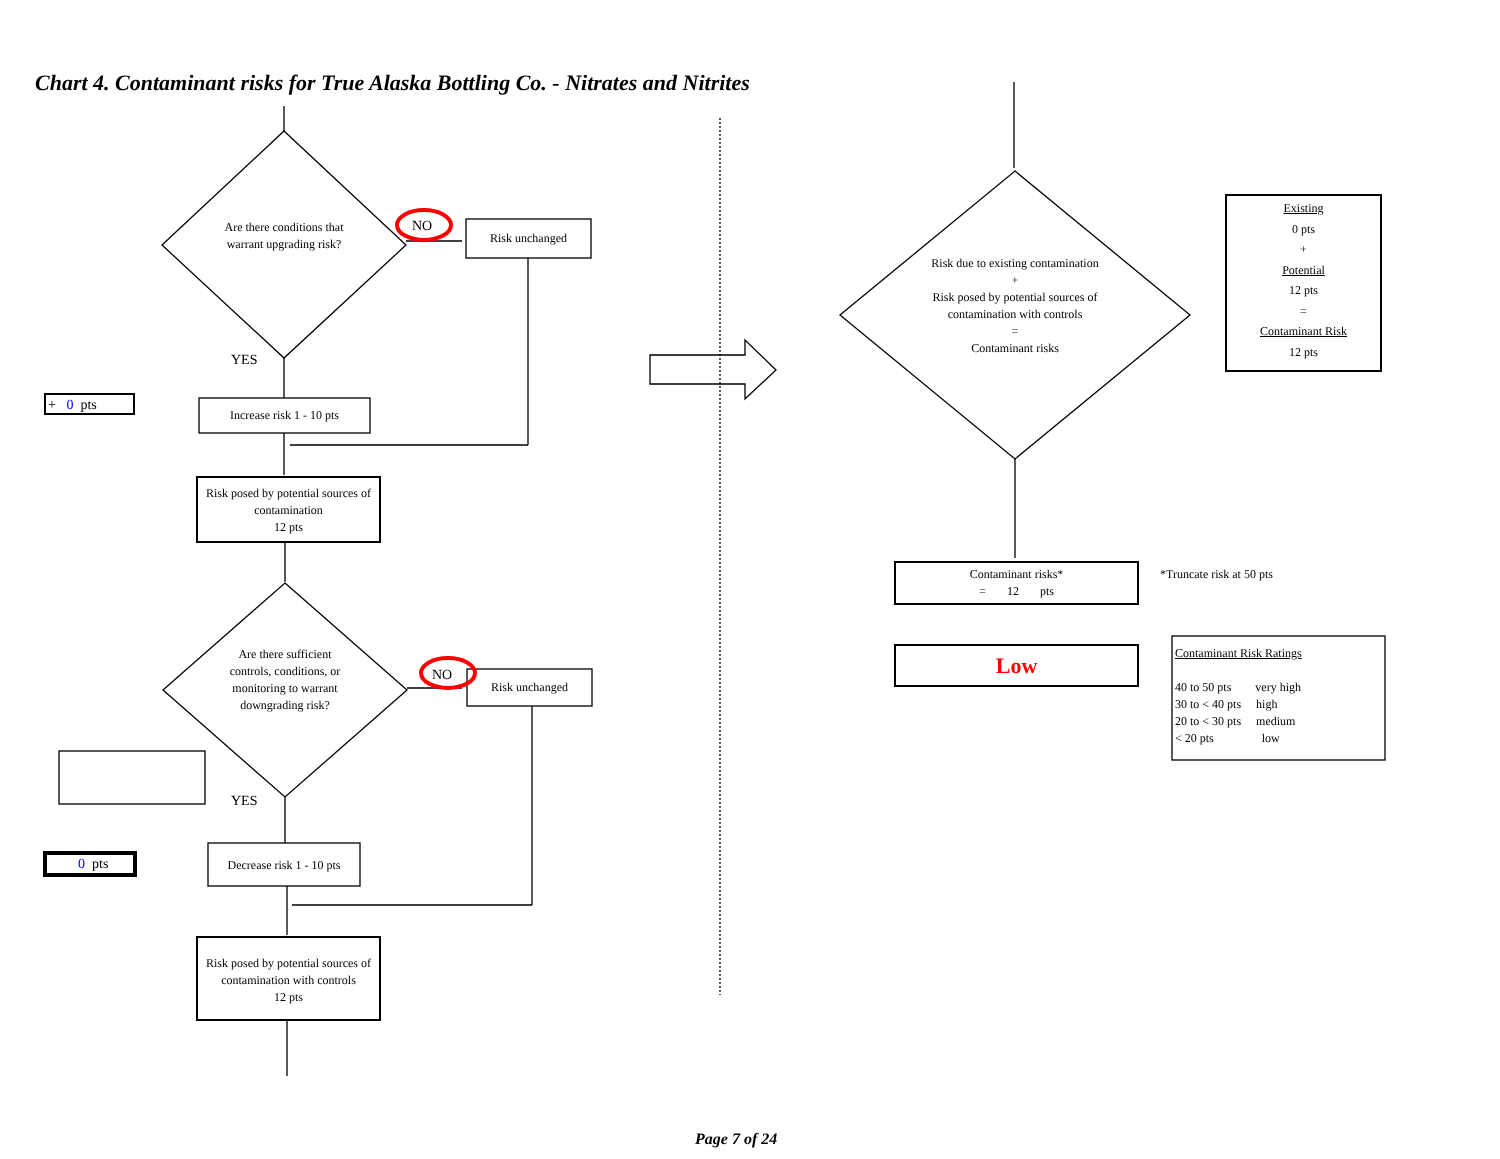Chart 4. Contaminant risks for True Alaska Bottling Co. - Nitrates and Nitrites
Are there conditions that warrant upgrading risk?
NO
Risk unchanged
YES
+ 0 pts
Increase risk 1 - 10 pts
Risk posed by potential sources of contamination
12 pts
Are there sufficient controls, conditions, or monitoring to warrant downgrading risk?
NO
Risk unchanged
YES
0 pts
Decrease risk 1 - 10 pts
Risk posed by potential sources of contamination with controls
12 pts
Risk due to existing contamination
+
Risk posed by potential sources of contamination with controls
=
Contaminant risks
Existing
0 pts
+
Potential
12 pts
=
Contaminant Risk
12 pts
Contaminant risks*
= 12 pts
*Truncate risk at 50 pts
Low
Contaminant Risk Ratings
40 to 50 pts very high
30 to < 40 pts high
20 to < 30 pts medium
< 20 pts low
Page 7 of 24